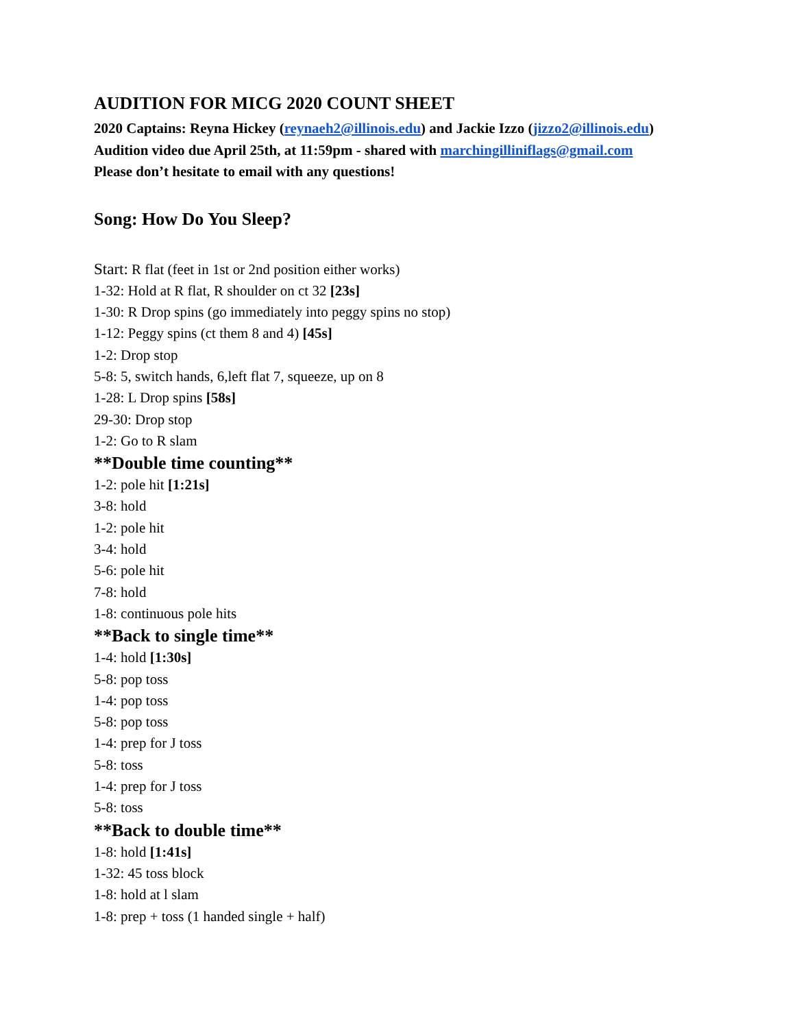AUDITION FOR MICG 2020 COUNT SHEET
2020 Captains: Reyna Hickey (reynaeh2@illinois.edu) and Jackie Izzo (jizzo2@illinois.edu)
Audition video due April 25th, at 11:59pm - shared with marchingilliniflags@gmail.com
Please don’t hesitate to email with any questions!
Song: How Do You Sleep?
Start: R flat (feet in 1st or 2nd position either works)
1-32: Hold at R flat, R shoulder on ct 32 [23s]
1-30: R Drop spins (go immediately into peggy spins no stop)
1-12: Peggy spins (ct them 8 and 4) [45s]
1-2: Drop stop
5-8: 5, switch hands, 6,left flat 7, squeeze, up on 8
1-28: L Drop spins [58s]
29-30: Drop stop
1-2: Go to R slam
**Double time counting**
1-2: pole hit [1:21s]
3-8: hold
1-2: pole hit
3-4: hold
5-6: pole hit
7-8: hold
1-8: continuous pole hits
**Back to single time**
1-4: hold [1:30s]
5-8: pop toss
1-4: pop toss
5-8: pop toss
1-4: prep for J toss
5-8: toss
1-4: prep for J toss
5-8: toss
**Back to double time**
1-8: hold [1:41s]
1-32: 45 toss block
1-8: hold at l slam
1-8: prep + toss (1 handed single + half)